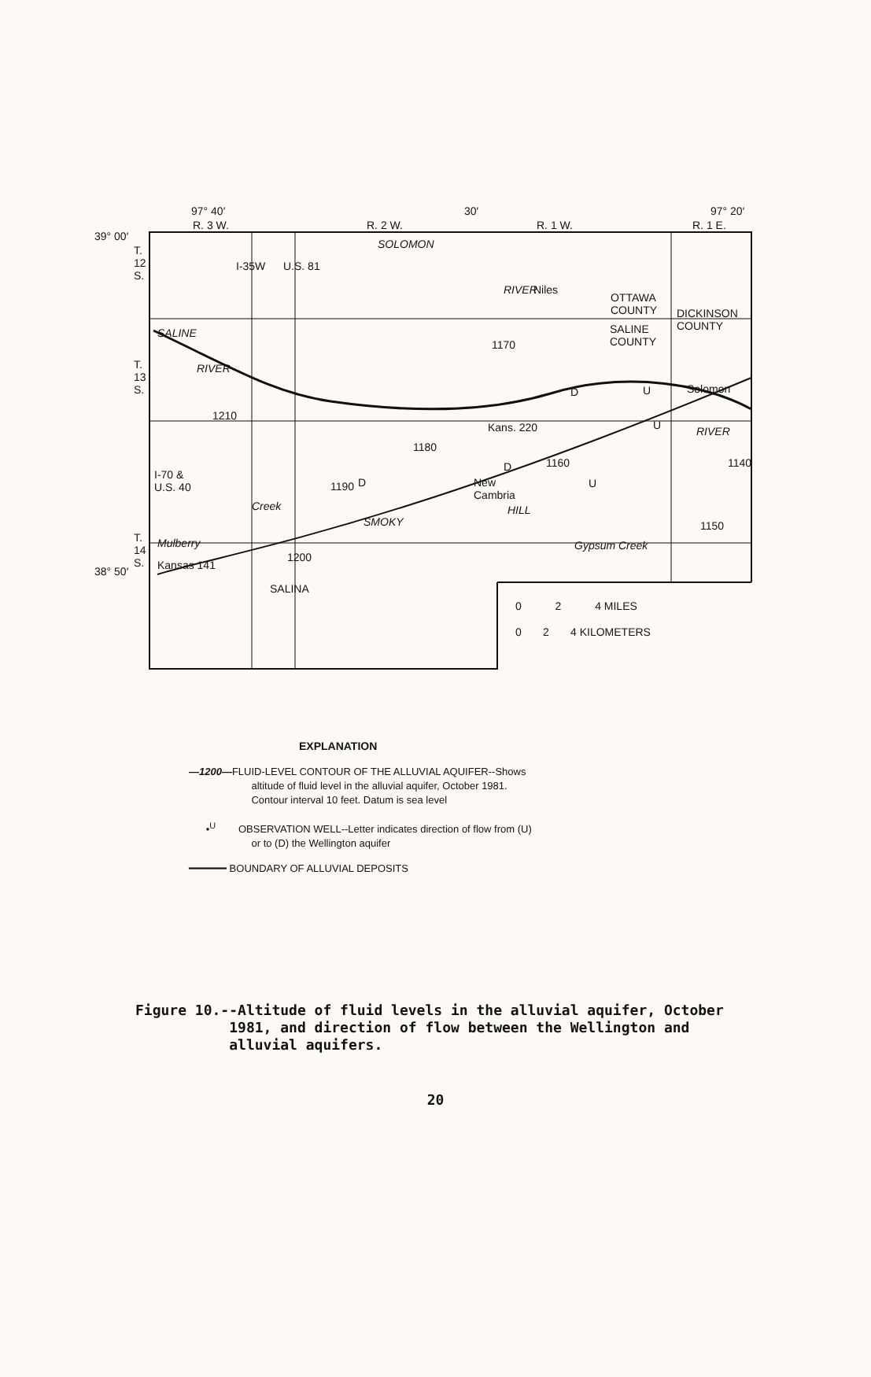97° 40′ 30′ 97° 20′
39° 00′
38° 50′
R. 3 W. R. 2 W. R. 1 W. R. 1 E.
T.
12
S.
T.
13
S.
T.
14
S.
I-35W U.S. 81
SOLOMON
RIVER Niles
OTTAWA
COUNTY
DICKINSON
COUNTY
SALINE
COUNTY
SALINE
RIVER
1170
1210
D U Solomon
U RIVER
Kans. 220
1180
D 1160 1140
I-70 &
U.S. 40
D
New
Cambria
U
1190
Creek HILL
SMOKY 1150
Mulberry Gypsum Creek
1200
Kansas 141
SALINA
0 2 4 MILES
0 2 4 KILOMETERS
EXPLANATION
—1200—FLUID-LEVEL CONTOUR OF THE ALLUVIAL AQUIFER--Shows
altitude of fluid level in the alluvial aquifer, October 1981.
Contour interval 10 feet. Datum is sea level
•<sup>U</sup> OBSERVATION WELL--Letter indicates direction of flow from (U)
or to (D) the Wellington aquifer
━━━━━━ BOUNDARY OF ALLUVIAL DEPOSITS
Figure 10.--Altitude of fluid levels in the alluvial aquifer, October
1981, and direction of flow between the Wellington and
alluvial aquifers.
20